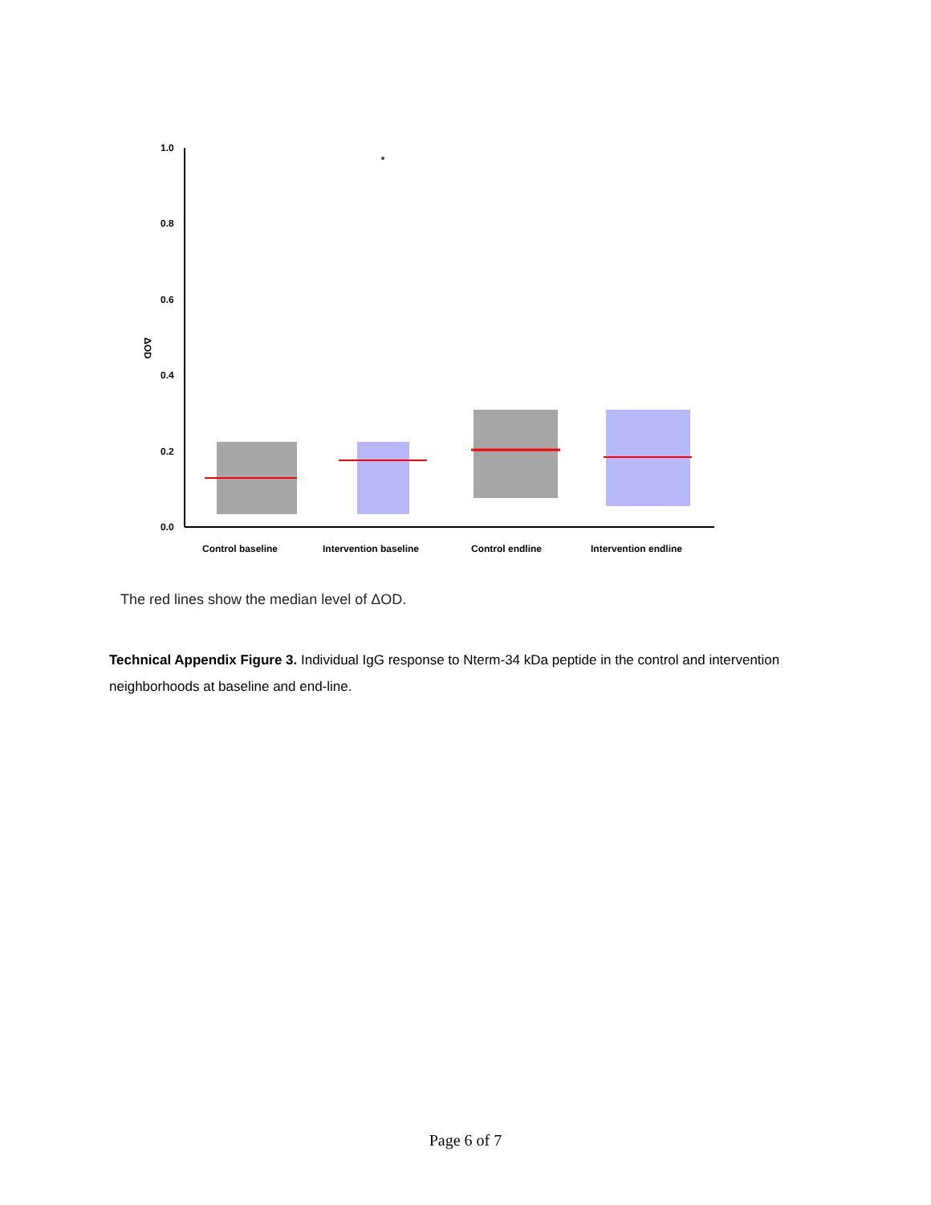1.0
0.8
0.6
0.4
0.2
0.0
ΔOD
Control baseline
Intervention baseline
Control endline
Intervention endline
The red lines show the median level of ΔOD.
Technical Appendix Figure 3. Individual IgG response to Nterm-34 kDa peptide in the control and intervention neighborhoods at baseline and end-line.
Page 6 of 7